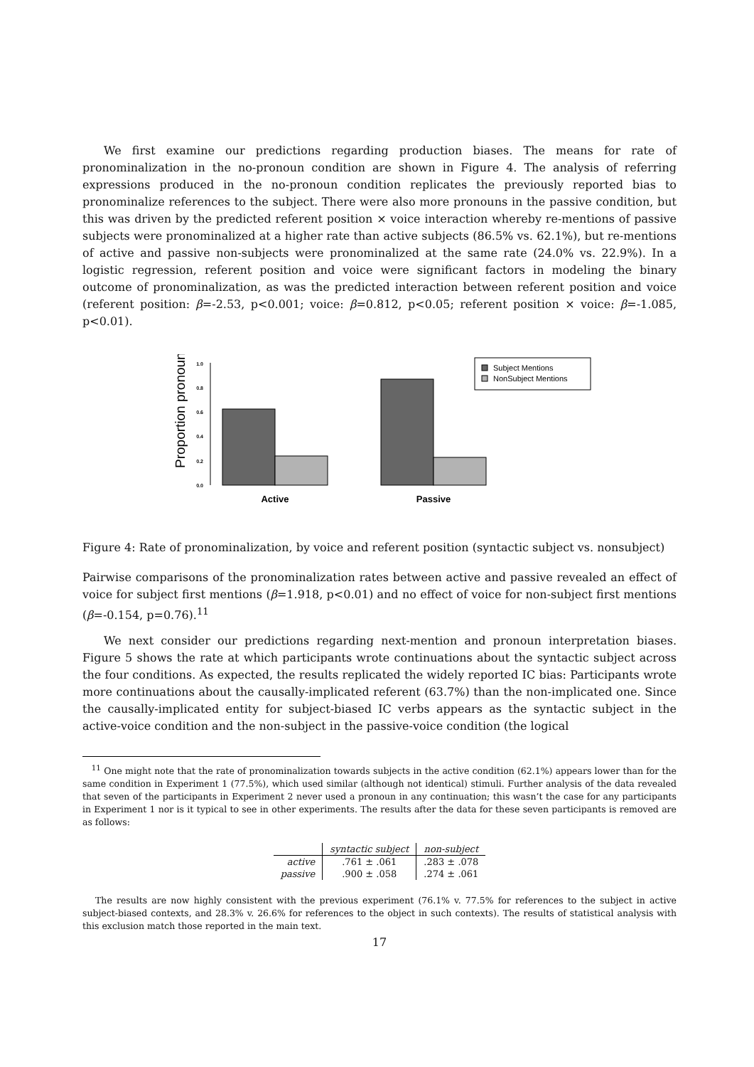We first examine our predictions regarding production biases. The means for rate of pronominalization in the no-pronoun condition are shown in Figure 4. The analysis of referring expressions produced in the no-pronoun condition replicates the previously reported bias to pronominalize references to the subject. There were also more pronouns in the passive condition, but this was driven by the predicted referent position × voice interaction whereby re-mentions of passive subjects were pronominalized at a higher rate than active subjects (86.5% vs. 62.1%), but re-mentions of active and passive non-subjects were pronominalized at the same rate (24.0% vs. 22.9%). In a logistic regression, referent position and voice were significant factors in modeling the binary outcome of pronominalization, as was the predicted interaction between referent position and voice (referent position: β=-2.53, p<0.001; voice: β=0.812, p<0.05; referent position × voice: β=-1.085, p<0.01).
Proportion pronouns
0.0
0.2
0.4
0.6
0.8
1.0
Active
Passive
Subject Mentions
NonSubject Mentions
Figure 4: Rate of pronominalization, by voice and referent position (syntactic subject vs. nonsubject)
Pairwise comparisons of the pronominalization rates between active and passive revealed an effect of voice for subject first mentions (β=1.918, p<0.01) and no effect of voice for non-subject first mentions (β=-0.154, p=0.76).<sup>11</sup>
We next consider our predictions regarding next-mention and pronoun interpretation biases. Figure 5 shows the rate at which participants wrote continuations about the syntactic subject across the four conditions. As expected, the results replicated the widely reported IC bias: Participants wrote more continuations about the causally-implicated referent (63.7%) than the non-implicated one. Since the causally-implicated entity for subject-biased IC verbs appears as the syntactic subject in the active-voice condition and the non-subject in the passive-voice condition (the logical
<sup>11</sup> One might note that the rate of pronominalization towards subjects in the active condition (62.1%) appears lower than for the same condition in Experiment 1 (77.5%), which used similar (although not identical) stimuli. Further analysis of the data revealed that seven of the participants in Experiment 2 never used a pronoun in any continuation; this wasn’t the case for any participants in Experiment 1 nor is it typical to see in other experiments. The results after the data for these seven participants is removed are as follows:
| | syntactic subject | non-subject |
| --- | --- | --- |
| active | .761 ± .061 | .283 ± .078 |
| passive | .900 ± .058 | .274 ± .061 |
The results are now highly consistent with the previous experiment (76.1% v. 77.5% for references to the subject in active subject-biased contexts, and 28.3% v. 26.6% for references to the object in such contexts). The results of statistical analysis with this exclusion match those reported in the main text.
17